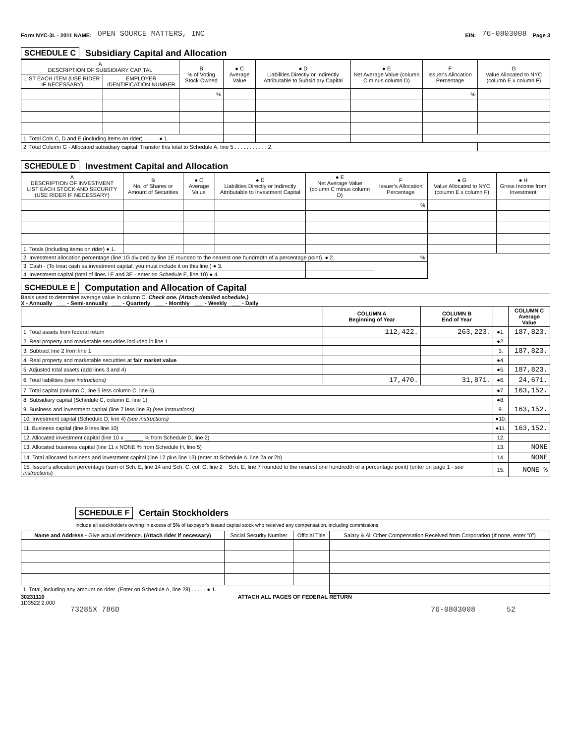Form NYC-3L - 2011 NAME: OPEN SOURCE MATTERS, INC EIN: 76-0803008 Page 3
SCHEDULE C Subsidiary Capital and Allocation
| A DESCRIPTION OF SUBSIDIARY CAPITAL | | B % of Voting Stock Owned | ● C Average Value | ● D Liabilities Directly or Indirectly Attributable to Subsidiary Capital | ● E Net Average Value (column C minus column D) | F Issuer's Allocation Percentage | G Value Allocated to NYC (column E x column F) |
| --- | --- | --- | --- | --- | --- | --- | --- |
| LIST EACH ITEM (USE RIDER IF NECESSARY) | EMPLOYER IDENTIFICATION NUMBER | | | | | | |
| | | % | | | | % | |
| 1. Total Cols C, D and E (including items on rider) . . . . . ● 1. | | | | | | | |
| 2. Total Column G - Allocated subsidiary capital: Transfer this total to Schedule A, line 5 . . . . . . . . . . . 2. | | | | | | | |
SCHEDULE D Investment Capital and Allocation
| A DESCRIPTION OF INVESTMENT LIST EACH STOCK AND SECURITY (USE RIDER IF NECESSARY) | B No. of Shares or Amount of Securities | ● C Average Value | ● D Liabilities Directly or Indirectly Attributable to Investment Capital | ● E Net Average Value (column C minus column D) | F Issuer's Allocation Percentage | ● G Value Allocated to NYC (column E x column F) | ● H Gross Income from Investment |
| --- | --- | --- | --- | --- | --- | --- | --- |
| | | | | | % | | |
| 1. Totals (including items on rider) ● 1. | | | | | | | |
| 2. Investment allocation percentage (line 1G divided by line 1E rounded to the nearest one hundredth of a percentage point). ● 2. | | | | | % | | |
| 3. Cash - (To treat cash as investment capital, you must include it on this line.) ● 3. | | | | | | | |
| 4. Investment capital (total of lines 1E and 3E - enter on Schedule E, line 10) ● 4. | | | | | | | |
SCHEDULE E Computation and Allocation of Capital
Basis used to determine average value in column C. Check one. (Attach detailed schedule.)
X - Annually ___ - Semi-annually ___ - Quarterly ___ - Monthly ___ - Weekly ___ - Daily
| | COLUMN A Beginning of Year | COLUMN B End of Year | | COLUMN C Average Value |
| --- | --- | --- | --- | --- |
| 1. Total assets from federal return | 112,422. | 263,223. | ●1. | 187,823. |
| 2. Real property and marketable securities included in line 1 | | | ●2. | |
| 3. Subtract line 2 from line 1 | | | 3. | 187,823. |
| 4. Real property and marketable securities at fair market value | | | ●4. | |
| 5. Adjusted total assets (add lines 3 and 4) | | | ●5. | 187,823. |
| 6. Total liabilities (see instructions) | 17,470. | 31,871. | ●6. | 24,671. |
| 7. Total capital (column C, line 5 less column C, line 6) | | | ●7. | 163,152. |
| 8. Subsidiary capital (Schedule C, column E, line 1) | | | ●8. | |
| 9. Business and investment capital (line 7 less line 8) (see instructions) | | | 9. | 163,152. |
| 10. Investment capital (Schedule D, line 4) (see instructions) | | | ●10. | |
| 11. Business capital (line 9 less line 10) | | | ●11. | 163,152. |
| 12. Allocated investment capital (line 10 x ______ % from Schedule D, line 2) | | | 12. | |
| 13. Allocated business capital (line 11 x NONE % from Schedule H, line 5) | | | 13. | NONE |
| 14. Total allocated business and investment capital (line 12 plus line 13) (enter at Schedule A, line 2a or 2b) | | | 14. | NONE |
| 15. Issuer's allocation percentage (sum of Sch. E, line 14 and Sch. C, col. G, line 2 ÷ Sch. E, line 7 rounded to the nearest one hundredth of a percentage point) (enter on page 1 - see instructions ) | | | 15. | NONE % |
SCHEDULE F Certain Stockholders
Include all stockholders owning in excess of 5% of taxpayer's issued capital stock who received any compensation, including commissions.
| Name and Address - Give actual residence. (Attach rider if necessary) | Social Security Number | Official Title | Salary & All Other Compensation Received from Corporation (If none, enter "0") |
| --- | --- | --- | --- |
| 1. Total, including any amount on rider. (Enter on Schedule A, line 28) . . . . . ● 1. | | | |
30231110
1D3522 2.000
ATTACH ALL PAGES OF FEDERAL RETURN
73285X 786D 76-0803008 52